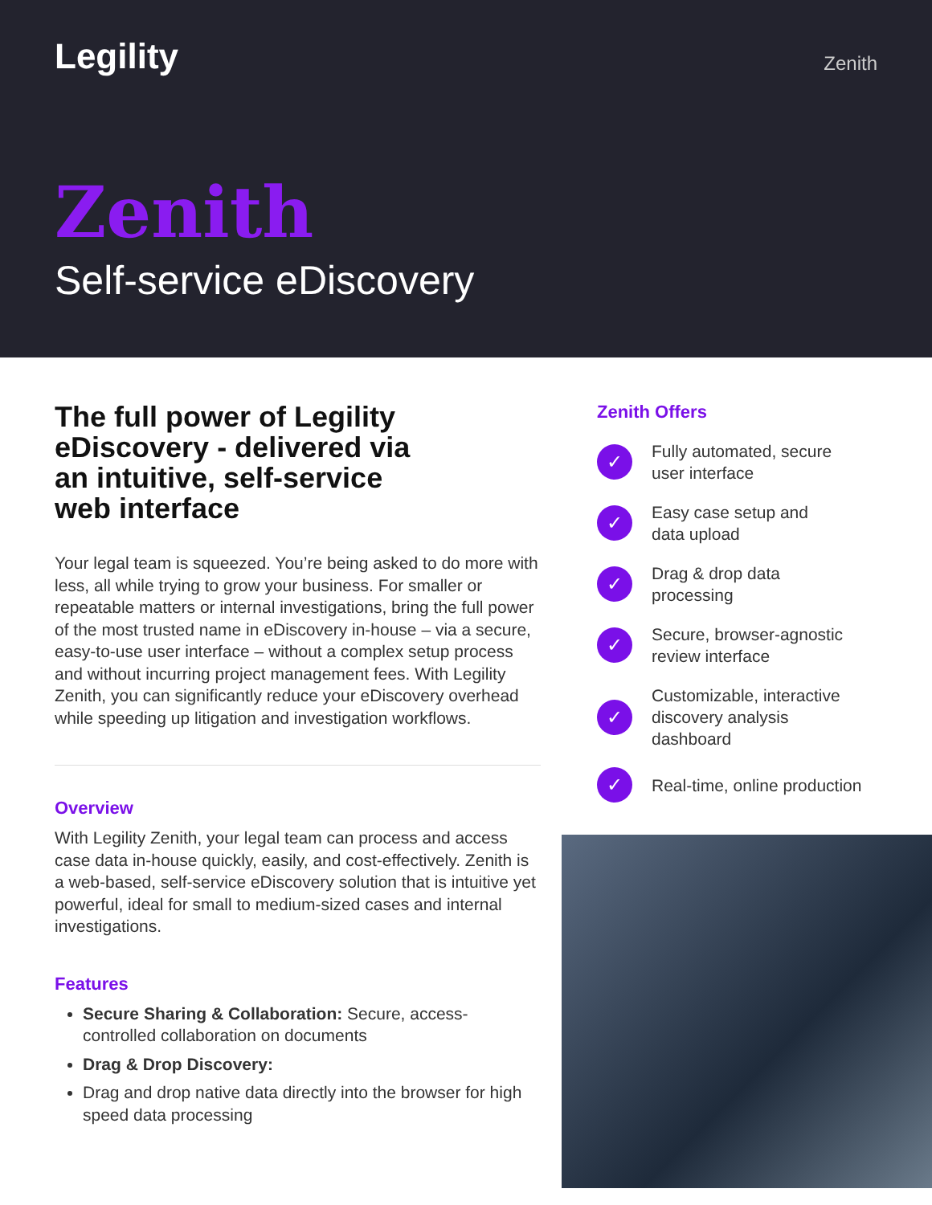Legility
Zenith
Zenith
Self-service eDiscovery
The full power of Legility eDiscovery - delivered via an intuitive, self-service web interface
Your legal team is squeezed. You’re being asked to do more with less, all while trying to grow your business. For smaller or repeatable matters or internal investigations, bring the full power of the most trusted name in eDiscovery in-house – via a secure, easy-to-use user interface – without a complex setup process and without incurring project management fees. With Legility Zenith, you can significantly reduce your eDiscovery overhead while speeding up litigation and investigation workflows.
Overview
With Legility Zenith, your legal team can process and access case data in-house quickly, easily, and cost-effectively. Zenith is a web-based, self-service eDiscovery solution that is intuitive yet powerful, ideal for small to medium-sized cases and internal investigations.
Features
Secure Sharing & Collaboration: Secure, access-controlled collaboration on documents
Drag & Drop Discovery:
Drag and drop native data directly into the browser for high speed data processing
Zenith Offers
✓
Fully automated, secure
user interface
✓
Easy case setup and
data upload
✓
Drag & drop data
processing
✓
Secure, browser-agnostic
review interface
✓
Customizable, interactive
discovery analysis
dashboard
✓
Real-time, online production